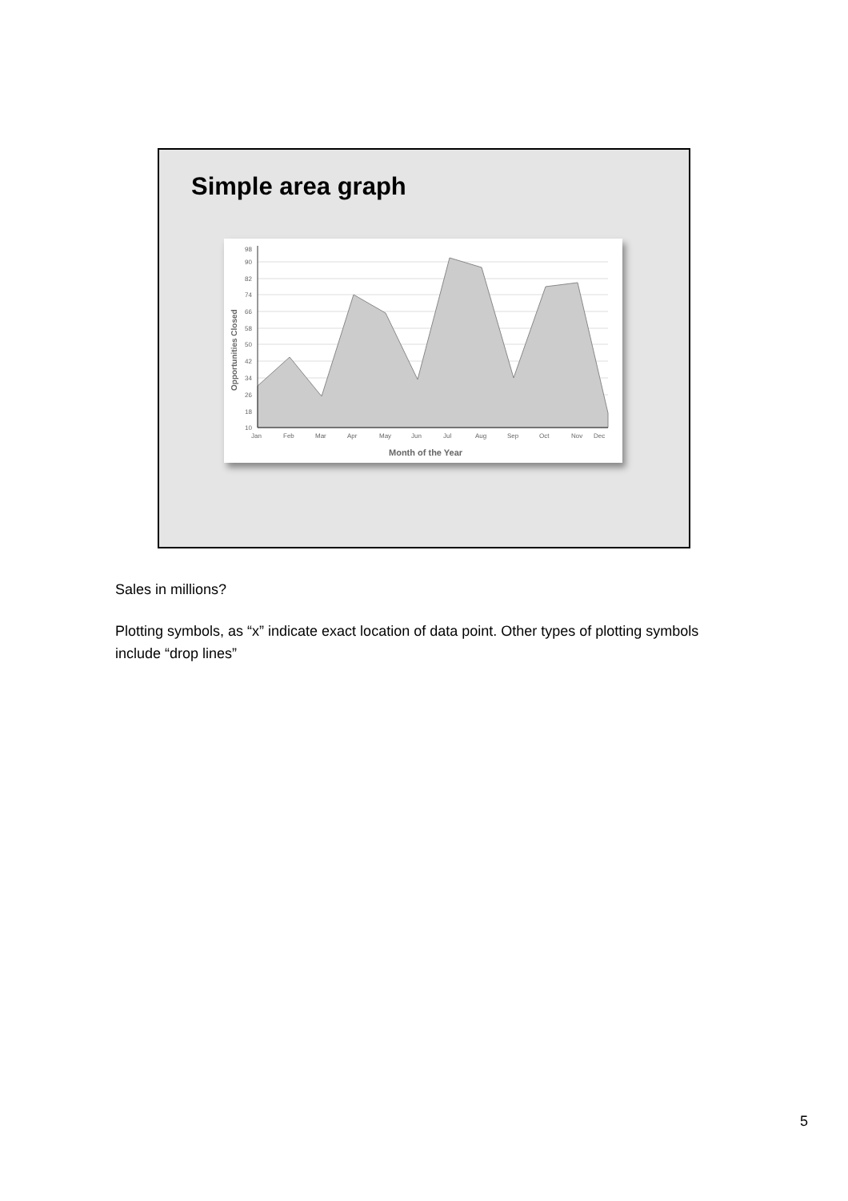Simple area graph
98
90
82
74
66
58
50
42
34
26
18
10
Jan
Feb
Mar
Apr
May
Jun
Jul
Aug
Sep
Oct
Nov
Dec
Month of the Year
Opportunities Closed
Sales in millions?
Plotting symbols, as “x” indicate exact location of data point. Other types of plotting symbols include “drop lines”
5